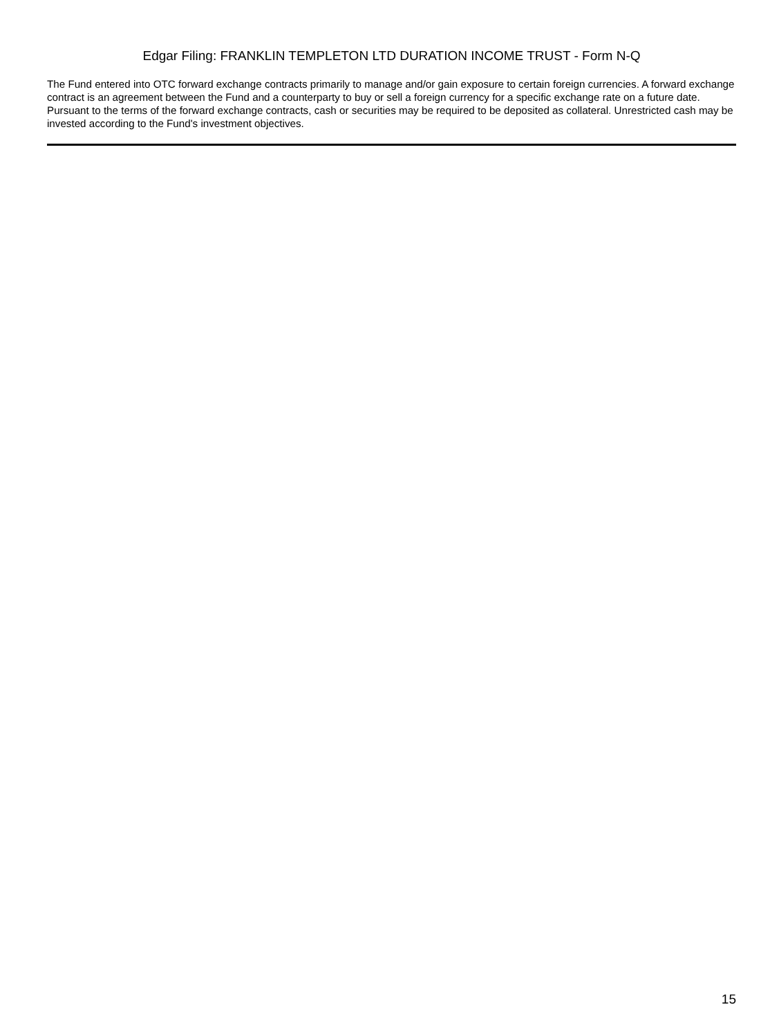Edgar Filing: FRANKLIN TEMPLETON LTD DURATION INCOME TRUST - Form N-Q
The Fund entered into OTC forward exchange contracts primarily to manage and/or gain exposure to certain foreign currencies. A forward exchange contract is an agreement between the Fund and a counterparty to buy or sell a foreign currency for a specific exchange rate on a future date. Pursuant to the terms of the forward exchange contracts, cash or securities may be required to be deposited as collateral. Unrestricted cash may be invested according to the Fund's investment objectives.
15